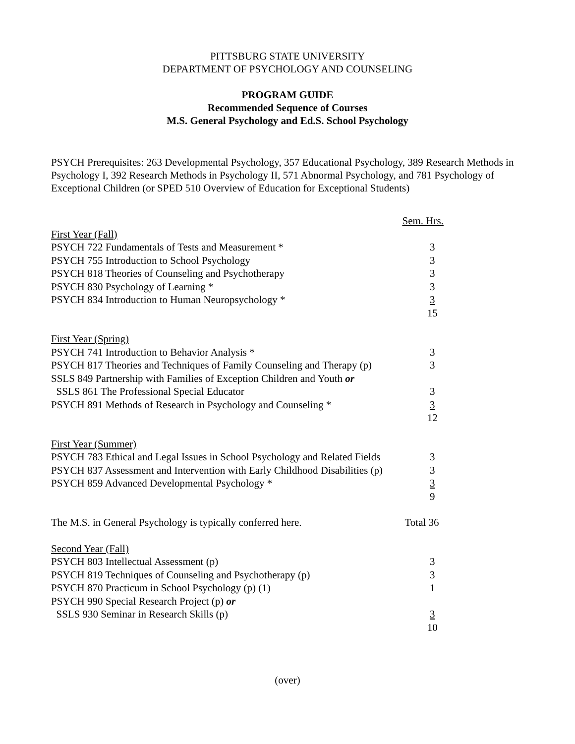PITTSBURG STATE UNIVERSITY
DEPARTMENT OF PSYCHOLOGY AND COUNSELING
PROGRAM GUIDE
Recommended Sequence of Courses
M.S. General Psychology and Ed.S. School Psychology
PSYCH Prerequisites: 263 Developmental Psychology, 357 Educational Psychology, 389 Research Methods in Psychology I, 392 Research Methods in Psychology II, 571 Abnormal Psychology, and 781 Psychology of Exceptional Children (or SPED 510 Overview of Education for Exceptional Students)
| | Sem. Hrs. |
| First Year (Fall) | |
| PSYCH 722 Fundamentals of Tests and Measurement * | 3 |
| PSYCH 755 Introduction to School Psychology | 3 |
| PSYCH 818 Theories of Counseling and Psychotherapy | 3 |
| PSYCH 830 Psychology of Learning * | 3 |
| PSYCH 834 Introduction to Human Neuropsychology * | 3 |
| | 15 |
| First Year (Spring) | |
| PSYCH 741 Introduction to Behavior Analysis * | 3 |
| PSYCH 817 Theories and Techniques of Family Counseling and Therapy (p) | 3 |
| SSLS 849 Partnership with Families of Exception Children and Youth or | |
| SSLS 861 The Professional Special Educator | 3 |
| PSYCH 891 Methods of Research in Psychology and Counseling * | 3 |
| | 12 |
| First Year (Summer) | |
| PSYCH 783 Ethical and Legal Issues in School Psychology and Related Fields | 3 |
| PSYCH 837 Assessment and Intervention with Early Childhood Disabilities (p) | 3 |
| PSYCH 859 Advanced Developmental Psychology * | 3 |
| | 9 |
| The M.S. in General Psychology is typically conferred here. | Total 36 |
| Second Year (Fall) | |
| PSYCH 803 Intellectual Assessment (p) | 3 |
| PSYCH 819 Techniques of Counseling and Psychotherapy (p) | 3 |
| PSYCH 870 Practicum in School Psychology (p) (1) | 1 |
| PSYCH 990 Special Research Project (p) or | |
| SSLS 930 Seminar in Research Skills (p) | 3 |
| | 10 |
(over)